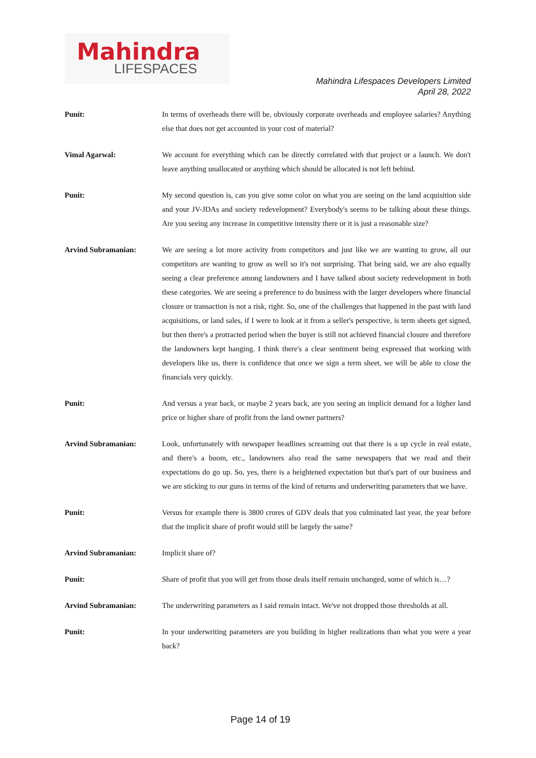Mahindra
LIFESPACES
Mahindra Lifespaces Developers Limited
April 28, 2022
Punit: In terms of overheads there will be, obviously corporate overheads and employee salaries? Anything else that does not get accounted in your cost of material?
Vimal Agarwal: We account for everything which can be directly correlated with that project or a launch. We don't leave anything unallocated or anything which should be allocated is not left behind.
Punit: My second question is, can you give some color on what you are seeing on the land acquisition side and your JV-JDAs and society redevelopment? Everybody's seems to be talking about these things. Are you seeing any increase in competitive intensity there or it is just a reasonable size?
Arvind Subramanian: We are seeing a lot more activity from competitors and just like we are wanting to grow, all our competitors are wanting to grow as well so it's not surprising. That being said, we are also equally seeing a clear preference among landowners and I have talked about society redevelopment in both these categories. We are seeing a preference to do business with the larger developers where financial closure or transaction is not a risk, right. So, one of the challenges that happened in the past with land acquisitions, or land sales, if I were to look at it from a seller's perspective, is term sheets get signed, but then there's a protracted period when the buyer is still not achieved financial closure and therefore the landowners kept hanging. I think there's a clear sentiment being expressed that working with developers like us, there is confidence that once we sign a term sheet, we will be able to close the financials very quickly.
Punit: And versus a year back, or maybe 2 years back, are you seeing an implicit demand for a higher land price or higher share of profit from the land owner partners?
Arvind Subramanian: Look, unfortunately with newspaper headlines screaming out that there is a up cycle in real estate, and there's a boom, etc., landowners also read the same newspapers that we read and their expectations do go up. So, yes, there is a heightened expectation but that's part of our business and we are sticking to our guns in terms of the kind of returns and underwriting parameters that we have.
Punit: Versus for example there is 3800 crores of GDV deals that you culminated last year, the year before that the implicit share of profit would still be largely the same?
Arvind Subramanian: Implicit share of?
Punit: Share of profit that you will get from those deals itself remain unchanged, some of which is…?
Arvind Subramanian: The underwriting parameters as I said remain intact. We've not dropped those thresholds at all.
Punit: In your underwriting parameters are you building in higher realizations than what you were a year back?
Page 14 of 19